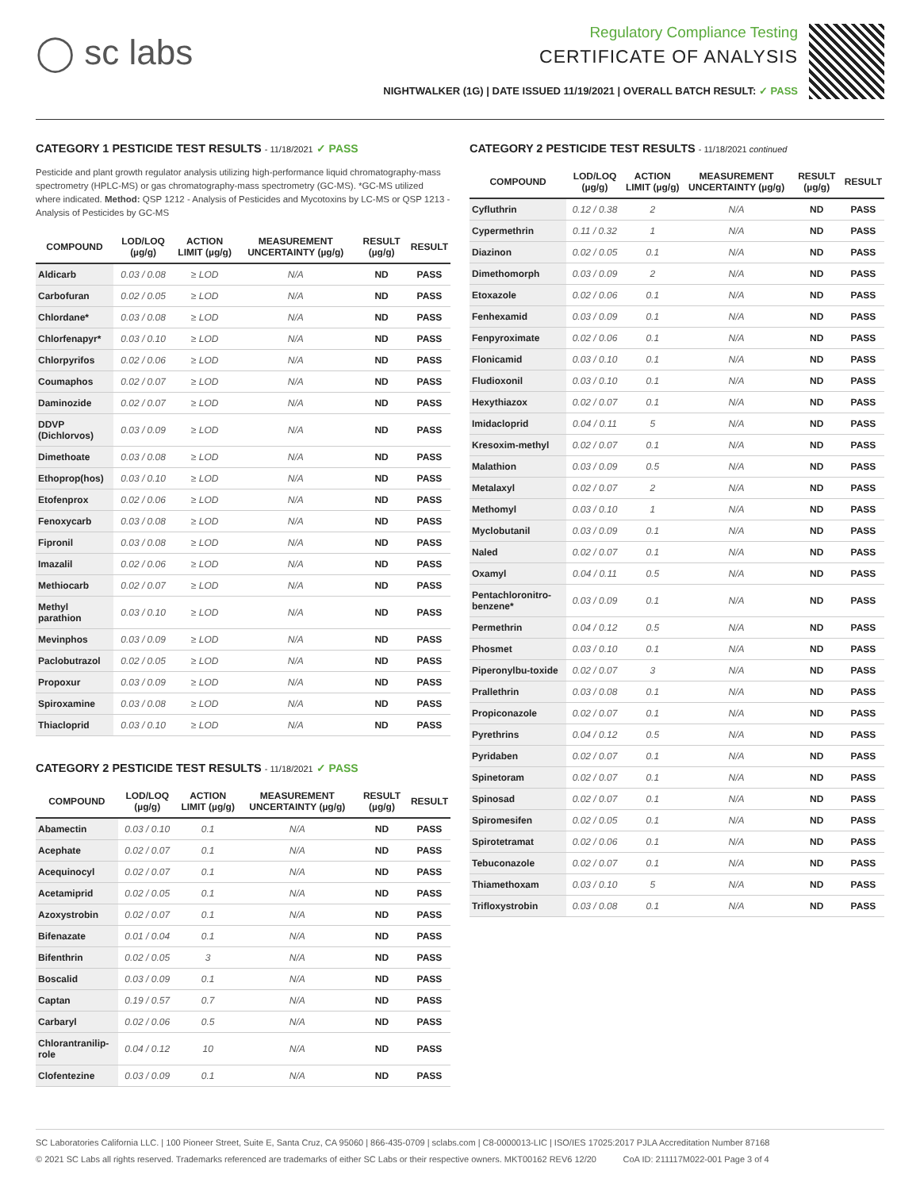◯ sc labs
Regulatory Compliance Testing
CERTIFICATE OF ANALYSIS
NIGHTWALKER (1G) | DATE ISSUED 11/19/2021 | OVERALL BATCH RESULT: ✓ PASS
CATEGORY 1 PESTICIDE TEST RESULTS - 11/18/2021 ✓ PASS
Pesticide and plant growth regulator analysis utilizing high-performance liquid chromatography-mass spectrometry (HPLC-MS) or gas chromatography-mass spectrometry (GC-MS). *GC-MS utilized where indicated. Method: QSP 1212 - Analysis of Pesticides and Mycotoxins by LC-MS or QSP 1213 - Analysis of Pesticides by GC-MS
| COMPOUND | LOD/LOQ (µg/g) | ACTION LIMIT (µg/g) | MEASUREMENT UNCERTAINTY (µg/g) | RESULT (µg/g) | RESULT |
| --- | --- | --- | --- | --- | --- |
| Aldicarb | 0.03 / 0.08 | ≥ LOD | N/A | ND | PASS |
| Carbofuran | 0.02 / 0.05 | ≥ LOD | N/A | ND | PASS |
| Chlordane* | 0.03 / 0.08 | ≥ LOD | N/A | ND | PASS |
| Chlorfenapyr* | 0.03 / 0.10 | ≥ LOD | N/A | ND | PASS |
| Chlorpyrifos | 0.02 / 0.06 | ≥ LOD | N/A | ND | PASS |
| Coumaphos | 0.02 / 0.07 | ≥ LOD | N/A | ND | PASS |
| Daminozide | 0.02 / 0.07 | ≥ LOD | N/A | ND | PASS |
| DDVP (Dichlorvos) | 0.03 / 0.09 | ≥ LOD | N/A | ND | PASS |
| Dimethoate | 0.03 / 0.08 | ≥ LOD | N/A | ND | PASS |
| Ethoprop(hos) | 0.03 / 0.10 | ≥ LOD | N/A | ND | PASS |
| Etofenprox | 0.02 / 0.06 | ≥ LOD | N/A | ND | PASS |
| Fenoxycarb | 0.03 / 0.08 | ≥ LOD | N/A | ND | PASS |
| Fipronil | 0.03 / 0.08 | ≥ LOD | N/A | ND | PASS |
| Imazalil | 0.02 / 0.06 | ≥ LOD | N/A | ND | PASS |
| Methiocarb | 0.02 / 0.07 | ≥ LOD | N/A | ND | PASS |
| Methyl parathion | 0.03 / 0.10 | ≥ LOD | N/A | ND | PASS |
| Mevinphos | 0.03 / 0.09 | ≥ LOD | N/A | ND | PASS |
| Paclobutrazol | 0.02 / 0.05 | ≥ LOD | N/A | ND | PASS |
| Propoxur | 0.03 / 0.09 | ≥ LOD | N/A | ND | PASS |
| Spiroxamine | 0.03 / 0.08 | ≥ LOD | N/A | ND | PASS |
| Thiacloprid | 0.03 / 0.10 | ≥ LOD | N/A | ND | PASS |
CATEGORY 2 PESTICIDE TEST RESULTS - 11/18/2021 ✓ PASS
| COMPOUND | LOD/LOQ (µg/g) | ACTION LIMIT (µg/g) | MEASUREMENT UNCERTAINTY (µg/g) | RESULT (µg/g) | RESULT |
| --- | --- | --- | --- | --- | --- |
| Abamectin | 0.03 / 0.10 | 0.1 | N/A | ND | PASS |
| Acephate | 0.02 / 0.07 | 0.1 | N/A | ND | PASS |
| Acequinocyl | 0.02 / 0.07 | 0.1 | N/A | ND | PASS |
| Acetamiprid | 0.02 / 0.05 | 0.1 | N/A | ND | PASS |
| Azoxystrobin | 0.02 / 0.07 | 0.1 | N/A | ND | PASS |
| Bifenazate | 0.01 / 0.04 | 0.1 | N/A | ND | PASS |
| Bifenthrin | 0.02 / 0.05 | 3 | N/A | ND | PASS |
| Boscalid | 0.03 / 0.09 | 0.1 | N/A | ND | PASS |
| Captan | 0.19 / 0.57 | 0.7 | N/A | ND | PASS |
| Carbaryl | 0.02 / 0.06 | 0.5 | N/A | ND | PASS |
| Chlorantranilip-role | 0.04 / 0.12 | 10 | N/A | ND | PASS |
| Clofentezine | 0.03 / 0.09 | 0.1 | N/A | ND | PASS |
CATEGORY 2 PESTICIDE TEST RESULTS - 11/18/2021 continued
| COMPOUND | LOD/LOQ (µg/g) | ACTION LIMIT (µg/g) | MEASUREMENT UNCERTAINTY (µg/g) | RESULT (µg/g) | RESULT |
| --- | --- | --- | --- | --- | --- |
| Cyfluthrin | 0.12 / 0.38 | 2 | N/A | ND | PASS |
| Cypermethrin | 0.11 / 0.32 | 1 | N/A | ND | PASS |
| Diazinon | 0.02 / 0.05 | 0.1 | N/A | ND | PASS |
| Dimethomorph | 0.03 / 0.09 | 2 | N/A | ND | PASS |
| Etoxazole | 0.02 / 0.06 | 0.1 | N/A | ND | PASS |
| Fenhexamid | 0.03 / 0.09 | 0.1 | N/A | ND | PASS |
| Fenpyroximate | 0.02 / 0.06 | 0.1 | N/A | ND | PASS |
| Flonicamid | 0.03 / 0.10 | 0.1 | N/A | ND | PASS |
| Fludioxonil | 0.03 / 0.10 | 0.1 | N/A | ND | PASS |
| Hexythiazox | 0.02 / 0.07 | 0.1 | N/A | ND | PASS |
| Imidacloprid | 0.04 / 0.11 | 5 | N/A | ND | PASS |
| Kresoxim-methyl | 0.02 / 0.07 | 0.1 | N/A | ND | PASS |
| Malathion | 0.03 / 0.09 | 0.5 | N/A | ND | PASS |
| Metalaxyl | 0.02 / 0.07 | 2 | N/A | ND | PASS |
| Methomyl | 0.03 / 0.10 | 1 | N/A | ND | PASS |
| Myclobutanil | 0.03 / 0.09 | 0.1 | N/A | ND | PASS |
| Naled | 0.02 / 0.07 | 0.1 | N/A | ND | PASS |
| Oxamyl | 0.04 / 0.11 | 0.5 | N/A | ND | PASS |
| Pentachloronitro-benzene* | 0.03 / 0.09 | 0.1 | N/A | ND | PASS |
| Permethrin | 0.04 / 0.12 | 0.5 | N/A | ND | PASS |
| Phosmet | 0.03 / 0.10 | 0.1 | N/A | ND | PASS |
| Piperonylbu-toxide | 0.02 / 0.07 | 3 | N/A | ND | PASS |
| Prallethrin | 0.03 / 0.08 | 0.1 | N/A | ND | PASS |
| Propiconazole | 0.02 / 0.07 | 0.1 | N/A | ND | PASS |
| Pyrethrins | 0.04 / 0.12 | 0.5 | N/A | ND | PASS |
| Pyridaben | 0.02 / 0.07 | 0.1 | N/A | ND | PASS |
| Spinetoram | 0.02 / 0.07 | 0.1 | N/A | ND | PASS |
| Spinosad | 0.02 / 0.07 | 0.1 | N/A | ND | PASS |
| Spiromesifen | 0.02 / 0.05 | 0.1 | N/A | ND | PASS |
| Spirotetramat | 0.02 / 0.06 | 0.1 | N/A | ND | PASS |
| Tebuconazole | 0.02 / 0.07 | 0.1 | N/A | ND | PASS |
| Thiamethoxam | 0.03 / 0.10 | 5 | N/A | ND | PASS |
| Trifloxystrobin | 0.03 / 0.08 | 0.1 | N/A | ND | PASS |
SC Laboratories California LLC. | 100 Pioneer Street, Suite E, Santa Cruz, CA 95060 | 866-435-0709 | sclabs.com | C8-0000013-LIC | ISO/IES 17025:2017 PJLA Accreditation Number 87168
© 2021 SC Labs all rights reserved. Trademarks referenced are trademarks of either SC Labs or their respective owners. MKT00162 REV6 12/20 CoA ID: 211117M022-001 Page 3 of 4